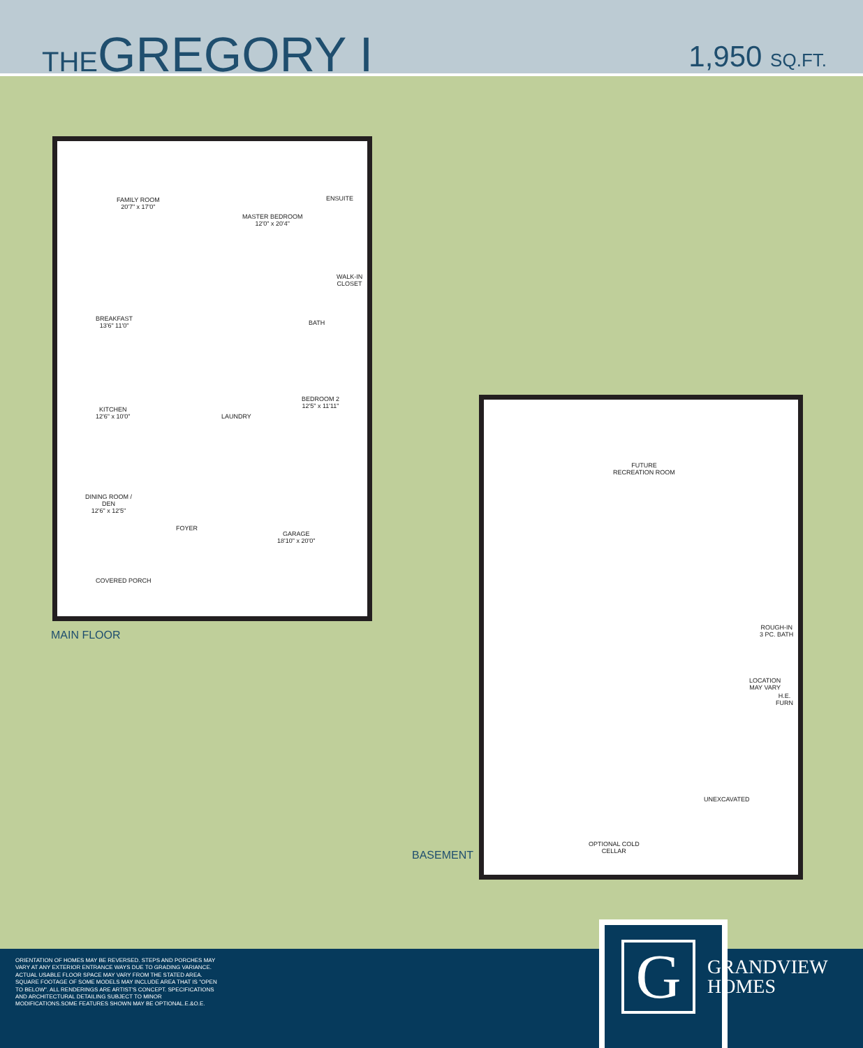THEGREGORY I
1,950 SQ.FT.
FAMILY ROOM
20'7" x 17'0"
MASTER BEDROOM
12'0" x 20'4"
ENSUITE
WALK-IN
CLOSET
BREAKFAST
13'6" 11'0"
BATH
KITCHEN
12'6" x 10'0"
LAUNDRY
BEDROOM 2
12'5" x 11'11"
DINING ROOM /
DEN
12'6" x 12'5"
FOYER
GARAGE
18'10" x 20'0"
COVERED PORCH
MAIN FLOOR
FUTURE
RECREATION ROOM
ROUGH-IN
3 PC. BATH
UNEXCAVATED
OPTIONAL COLD
CELLAR
LOCATION
MAY VARY
H.E.
FURN
BASEMENT
ORIENTATION OF HOMES MAY BE REVERSED. STEPS AND PORCHES MAY VARY AT ANY EXTERIOR ENTRANCE WAYS DUE TO GRADING VARIANCE. ACTUAL USABLE FLOOR SPACE MAY VARY FROM THE STATED AREA. SQUARE FOOTAGE OF SOME MODELS MAY INCLUDE AREA THAT IS "OPEN TO BELOW". ALL RENDERINGS ARE ARTIST'S CONCEPT. SPECIFICATIONS AND ARCHITECTURAL DETAILING SUBJECT TO MINOR MODIFICATIONS.SOME FEATURES SHOWN MAY BE OPTIONAL.E.&O.E.
G
GRANDVIEW
HOMES